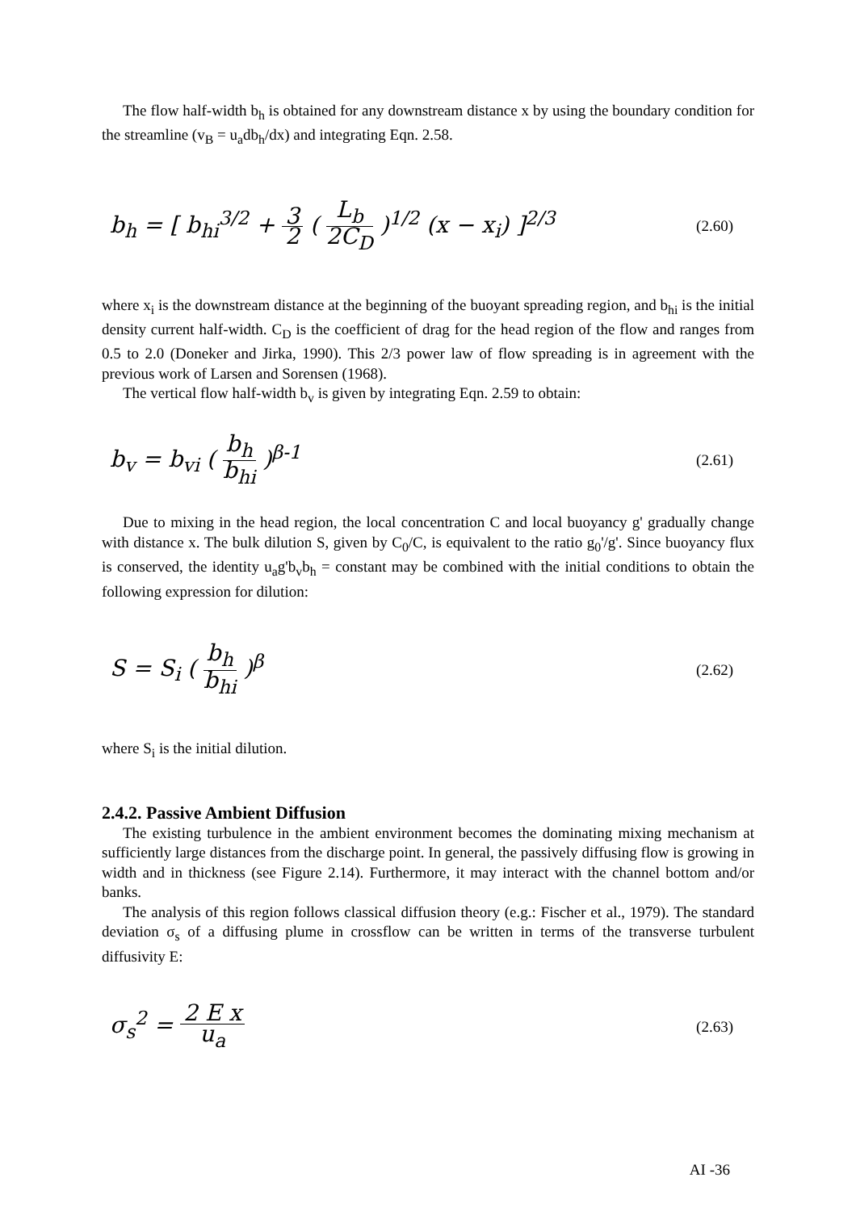The flow half-width b<sub>h</sub> is obtained for any downstream distance x by using the boundary condition for the streamline (v<sub>B</sub> = u<sub>a</sub>db<sub>h</sub>/dx) and integrating Eqn. 2.58.
b<sub>h</sub> = [ b<sub>hi</sub><sup>3/2</sup> + 3 2 ( L<sub>b</sub> 2C<sub>D</sub> )<sup>1/2</sup> (x − x<sub>i</sub>) ]<sup>2/3</sup>
(2.60)
where x<sub>i</sub> is the downstream distance at the beginning of the buoyant spreading region, and b<sub>hi</sub> is the initial density current half-width. C<sub>D</sub> is the coefficient of drag for the head region of the flow and ranges from 0.5 to 2.0 (Doneker and Jirka, 1990). This 2/3 power law of flow spreading is in agreement with the previous work of Larsen and Sorensen (1968).
The vertical flow half-width b<sub>v</sub> is given by integrating Eqn. 2.59 to obtain:
b<sub>v</sub> = b<sub>vi</sub> ( b<sub>h</sub> b<sub>hi</sub> )<sup>β-1</sup>
(2.61)
Due to mixing in the head region, the local concentration C and local buoyancy g' gradually change with distance x. The bulk dilution S, given by C<sub>0</sub>/C, is equivalent to the ratio g<sub>0</sub>'/g'. Since buoyancy flux is conserved, the identity u<sub>a</sub>g'b<sub>v</sub>b<sub>h</sub> = constant may be combined with the initial conditions to obtain the following expression for dilution:
S = S<sub>i</sub> ( b<sub>h</sub> b<sub>hi</sub> )<sup>β</sup>
(2.62)
where S<sub>i</sub> is the initial dilution.
2.4.2. Passive Ambient Diffusion
The existing turbulence in the ambient environment becomes the dominating mixing mechanism at sufficiently large distances from the discharge point. In general, the passively diffusing flow is growing in width and in thickness (see Figure 2.14). Furthermore, it may interact with the channel bottom and/or banks.
The analysis of this region follows classical diffusion theory (e.g.: Fischer et al., 1979). The standard deviation σ<sub>s</sub> of a diffusing plume in crossflow can be written in terms of the transverse turbulent diffusivity E:
σ<sub>s</sub><sup>2</sup> = 2 E x u<sub>a</sub>
(2.63)
AI -36